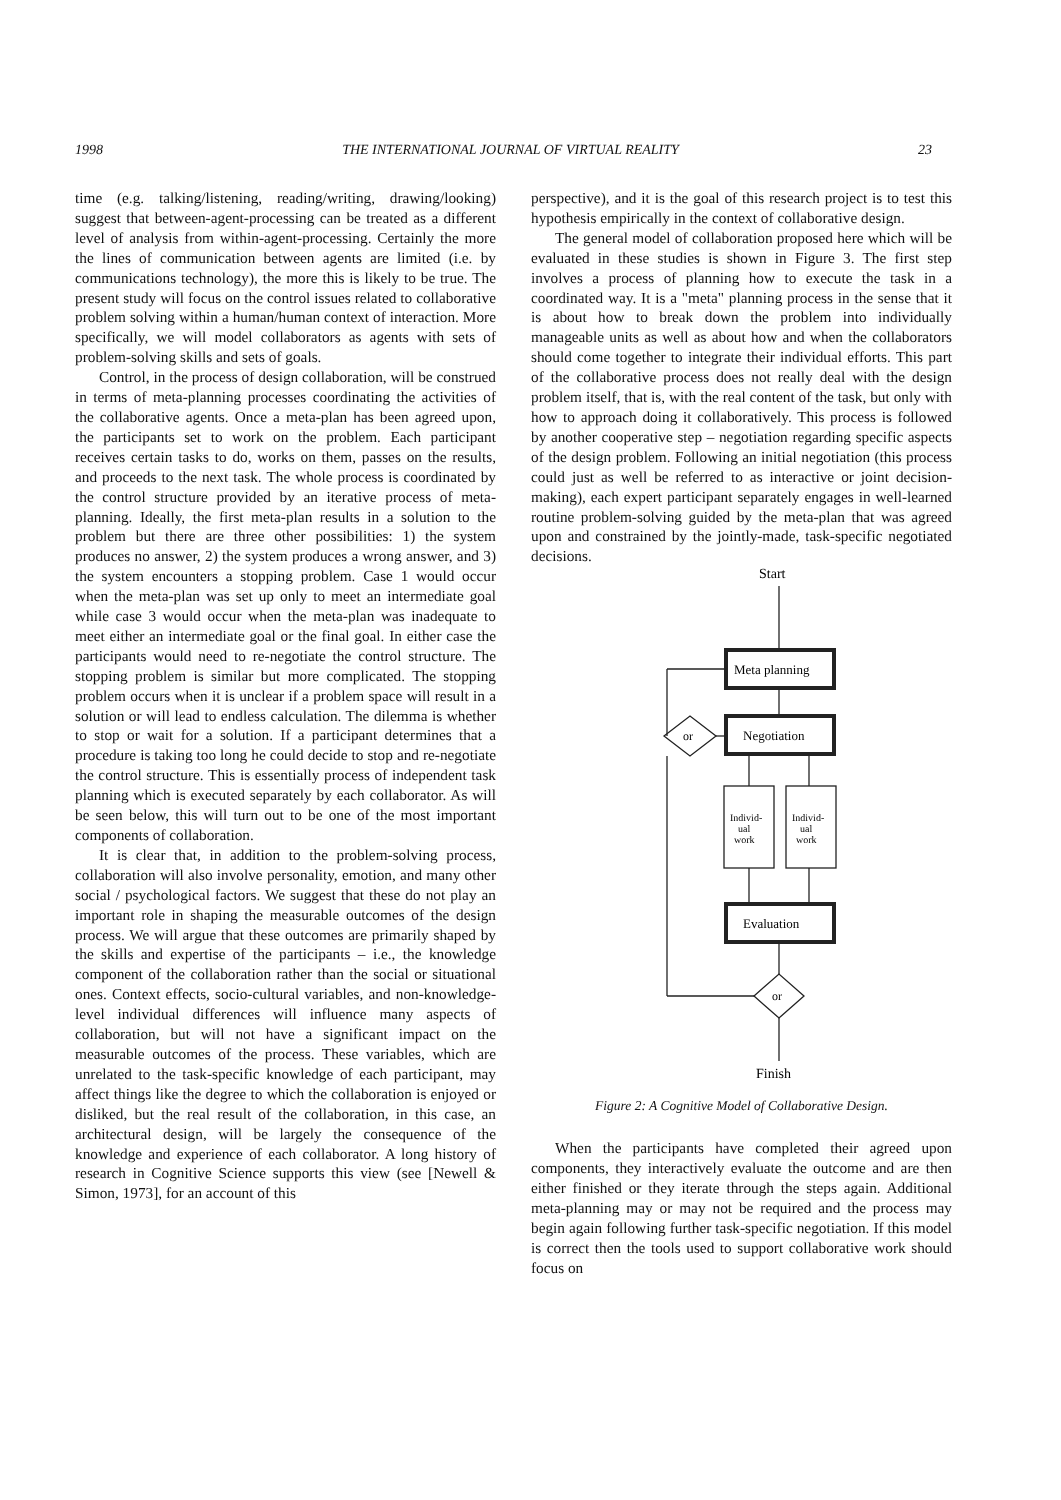1998 THE INTERNATIONAL JOURNAL OF VIRTUAL REALITY 23
time (e.g. talking/listening, reading/writing, drawing/looking) suggest that between-agent-processing can be treated as a different level of analysis from within-agent-processing. Certainly the more the lines of communication between agents are limited (i.e. by communications technology), the more this is likely to be true. The present study will focus on the control issues related to collaborative problem solving within a human/human context of interaction. More specifically, we will model collaborators as agents with sets of problem-solving skills and sets of goals.
Control, in the process of design collaboration, will be construed in terms of meta-planning processes coordinating the activities of the collaborative agents. Once a meta-plan has been agreed upon, the participants set to work on the problem. Each participant receives certain tasks to do, works on them, passes on the results, and proceeds to the next task. The whole process is coordinated by the control structure provided by an iterative process of meta-planning. Ideally, the first meta-plan results in a solution to the problem but there are three other possibilities: 1) the system produces no answer, 2) the system produces a wrong answer, and 3) the system encounters a stopping problem. Case 1 would occur when the meta-plan was set up only to meet an intermediate goal while case 3 would occur when the meta-plan was inadequate to meet either an intermediate goal or the final goal. In either case the participants would need to re-negotiate the control structure. The stopping problem is similar but more complicated. The stopping problem occurs when it is unclear if a problem space will result in a solution or will lead to endless calculation. The dilemma is whether to stop or wait for a solution. If a participant determines that a procedure is taking too long he could decide to stop and re-negotiate the control structure. This is essentially process of independent task planning which is executed separately by each collaborator. As will be seen below, this will turn out to be one of the most important components of collaboration.
It is clear that, in addition to the problem-solving process, collaboration will also involve personality, emotion, and many other social / psychological factors. We suggest that these do not play an important role in shaping the measurable outcomes of the design process. We will argue that these outcomes are primarily shaped by the skills and expertise of the participants – i.e., the knowledge component of the collaboration rather than the social or situational ones. Context effects, socio-cultural variables, and non-knowledge-level individual differences will influence many aspects of collaboration, but will not have a significant impact on the measurable outcomes of the process. These variables, which are unrelated to the task-specific knowledge of each participant, may affect things like the degree to which the collaboration is enjoyed or disliked, but the real result of the collaboration, in this case, an architectural design, will be largely the consequence of the knowledge and experience of each collaborator. A long history of research in Cognitive Science supports this view (see [Newell & Simon, 1973], for an account of this
perspective), and it is the goal of this research project is to test this hypothesis empirically in the context of collaborative design.
The general model of collaboration proposed here which will be evaluated in these studies is shown in Figure 3. The first step involves a process of planning how to execute the task in a coordinated way. It is a "meta" planning process in the sense that it is about how to break down the problem into individually manageable units as well as about how and when the collaborators should come together to integrate their individual efforts. This part of the collaborative process does not really deal with the design problem itself, that is, with the real content of the task, but only with how to approach doing it collaboratively. This process is followed by another cooperative step – negotiation regarding specific aspects of the design problem. Following an initial negotiation (this process could just as well be referred to as interactive or joint decision-making), each expert participant separately engages in well-learned routine problem-solving guided by the meta-plan that was agreed upon and constrained by the jointly-made, task-specific negotiated decisions.
Start
Meta planning
Negotiation
or
Individ-
ual
work
Individ-
ual
work
Evaluation
or
Finish
Figure 2: A Cognitive Model of Collaborative Design.
When the participants have completed their agreed upon components, they interactively evaluate the outcome and are then either finished or they iterate through the steps again. Additional meta-planning may or may not be required and the process may begin again following further task-specific negotiation. If this model is correct then the tools used to support collaborative work should focus on